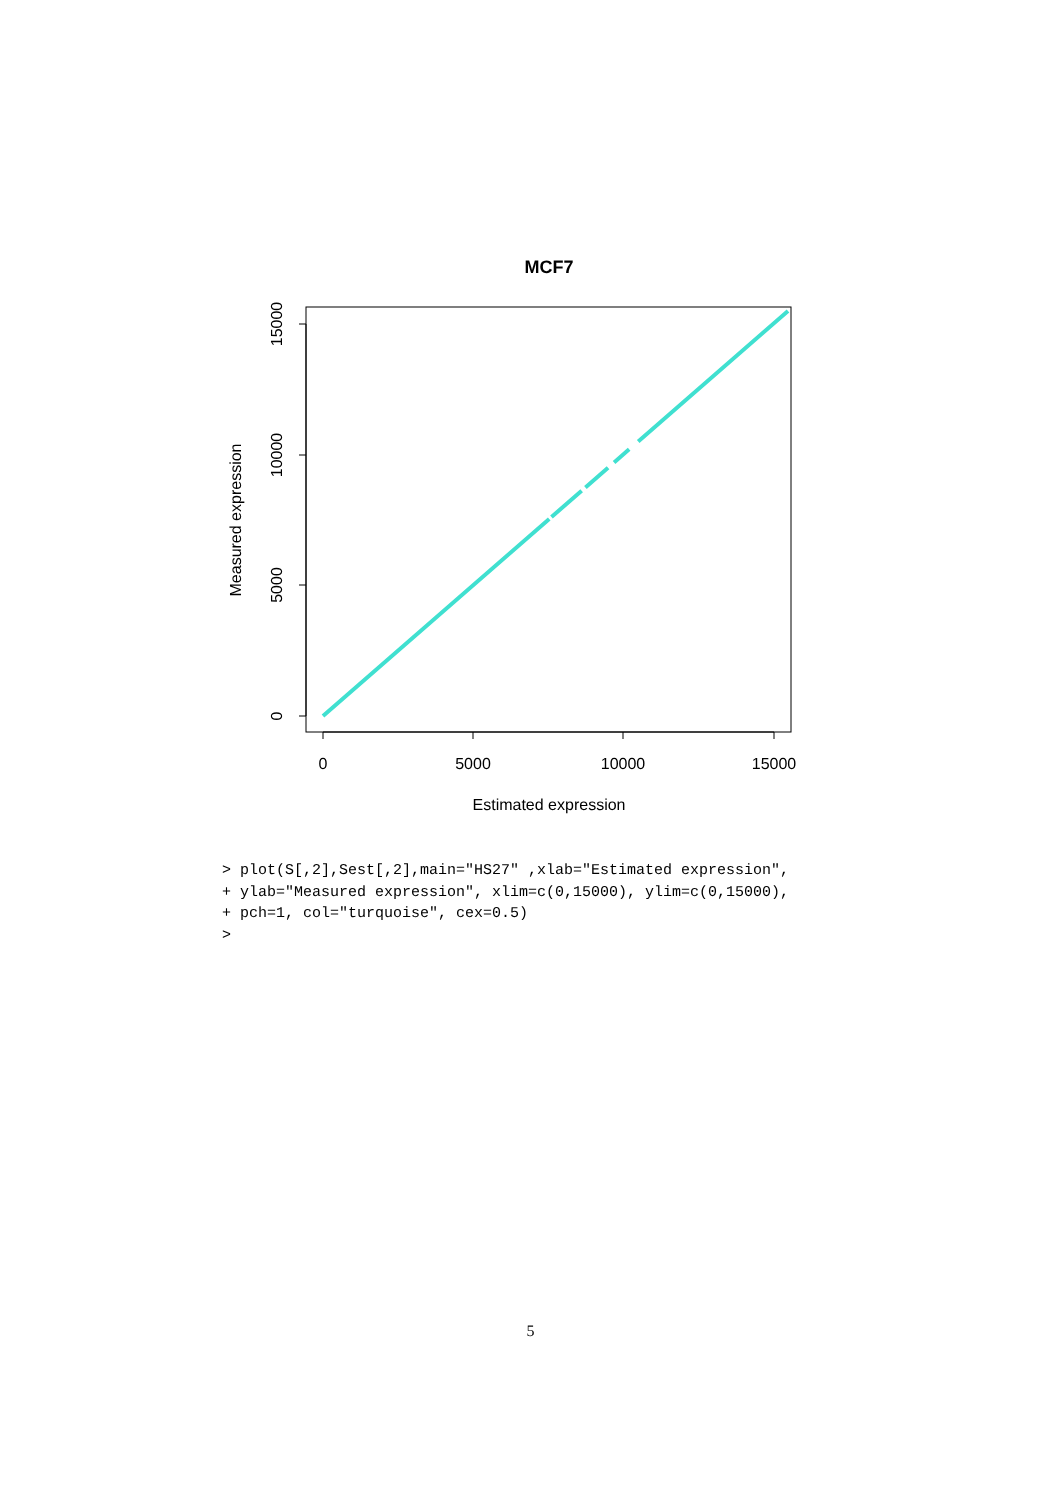MCF7
0
5000
10000
15000
Estimated expression
0
5000
10000
15000
Measured expression
> plot(S[,2],Sest[,2],main="HS27" ,xlab="Estimated expression",
+ ylab="Measured expression", xlim=c(0,15000), ylim=c(0,15000),
+ pch=1, col="turquoise", cex=0.5)
>
5